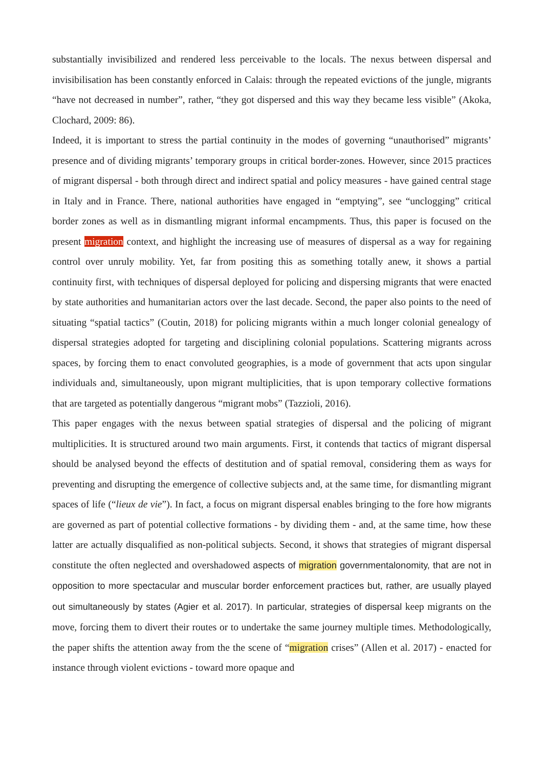substantially invisibilized and rendered less perceivable to the locals. The nexus between dispersal and invisibilisation has been constantly enforced in Calais: through the repeated evictions of the jungle, migrants “have not decreased in number”, rather, “they got dispersed and this way they became less visible” (Akoka, Clochard, 2009: 86).
Indeed, it is important to stress the partial continuity in the modes of governing “unauthorised” migrants’ presence and of dividing migrants’ temporary groups in critical border-zones. However, since 2015 practices of migrant dispersal - both through direct and indirect spatial and policy measures - have gained central stage in Italy and in France. There, national authorities have engaged in “emptying”, see “unclogging” critical border zones as well as in dismantling migrant informal encampments. Thus, this paper is focused on the present migration context, and highlight the increasing use of measures of dispersal as a way for regaining control over unruly mobility. Yet, far from positing this as something totally anew, it shows a partial continuity first, with techniques of dispersal deployed for policing and dispersing migrants that were enacted by state authorities and humanitarian actors over the last decade. Second, the paper also points to the need of situating “spatial tactics” (Coutin, 2018) for policing migrants within a much longer colonial genealogy of dispersal strategies adopted for targeting and disciplining colonial populations. Scattering migrants across spaces, by forcing them to enact convoluted geographies, is a mode of government that acts upon singular individuals and, simultaneously, upon migrant multiplicities, that is upon temporary collective formations that are targeted as potentially dangerous “migrant mobs” (Tazzioli, 2016).
This paper engages with the nexus between spatial strategies of dispersal and the policing of migrant multiplicities. It is structured around two main arguments. First, it contends that tactics of migrant dispersal should be analysed beyond the effects of destitution and of spatial removal, considering them as ways for preventing and disrupting the emergence of collective subjects and, at the same time, for dismantling migrant spaces of life (“lieux de vie”). In fact, a focus on migrant dispersal enables bringing to the fore how migrants are governed as part of potential collective formations - by dividing them - and, at the same time, how these latter are actually disqualified as non-political subjects. Second, it shows that strategies of migrant dispersal constitute the often neglected and overshadowed aspects of migration governmentalonomity, that are not in opposition to more spectacular and muscular border enforcement practices but, rather, are usually played out simultaneously by states (Agier et al. 2017). In particular, strategies of dispersal keep migrants on the move, forcing them to divert their routes or to undertake the same journey multiple times. Methodologically, the paper shifts the attention away from the the scene of “migration crises” (Allen et al. 2017) - enacted for instance through violent evictions - toward more opaque and